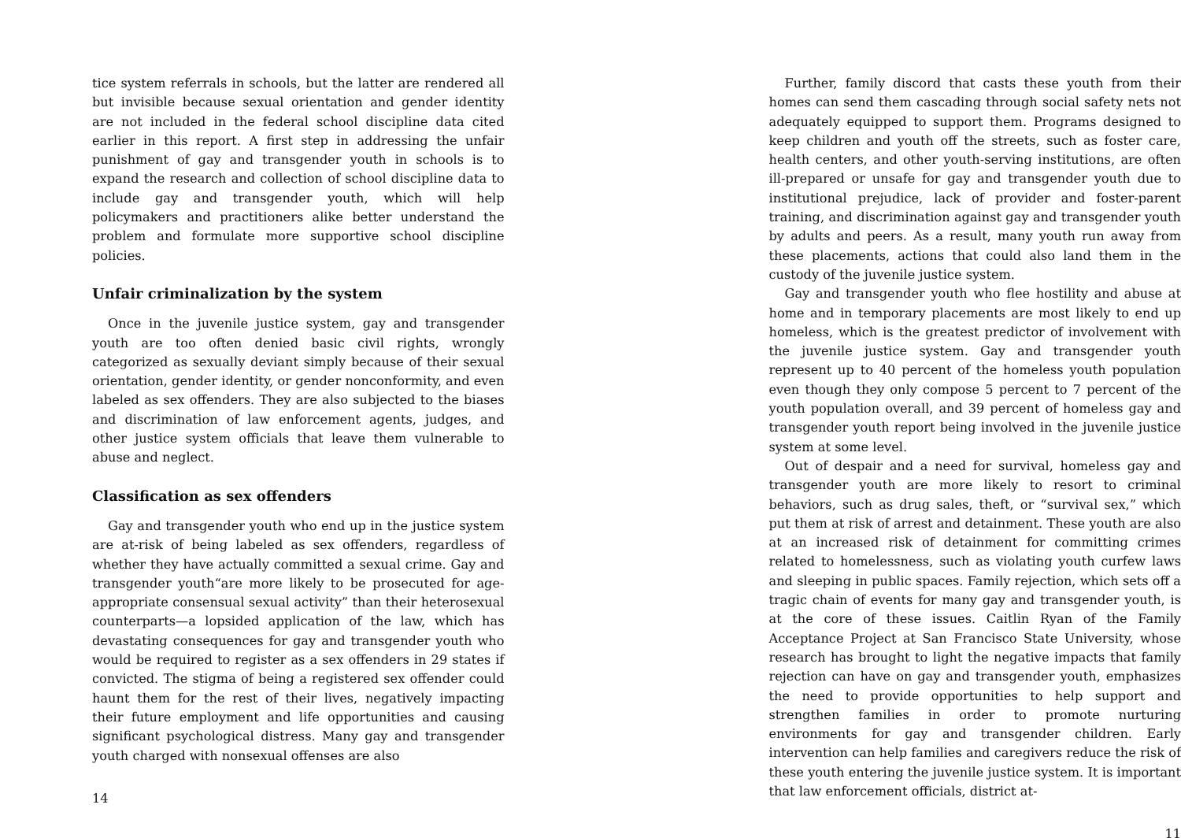tice system referrals in schools, but the latter are rendered all but invisible because sexual orientation and gender identity are not included in the federal school discipline data cited earlier in this report. A first step in addressing the unfair punishment of gay and transgender youth in schools is to expand the research and collection of school discipline data to include gay and transgender youth, which will help policymakers and practitioners alike better understand the problem and formulate more supportive school discipline policies.
Unfair criminalization by the system
Once in the juvenile justice system, gay and transgender youth are too often denied basic civil rights, wrongly categorized as sexually deviant simply because of their sexual orientation, gender identity, or gender nonconformity, and even labeled as sex offenders. They are also subjected to the biases and discrimination of law enforcement agents, judges, and other justice system officials that leave them vulnerable to abuse and neglect.
Classification as sex offenders
Gay and transgender youth who end up in the justice system are at-risk of being labeled as sex offenders, regardless of whether they have actually committed a sexual crime. Gay and transgender youth“are more likely to be prosecuted for age-appropriate consensual sexual activity” than their heterosexual counterparts—a lopsided application of the law, which has devastating consequences for gay and transgender youth who would be required to register as a sex offenders in 29 states if convicted. The stigma of being a registered sex offender could haunt them for the rest of their lives, negatively impacting their future employment and life opportunities and causing significant psychological distress. Many gay and transgender youth charged with nonsexual offenses are also
14
Further, family discord that casts these youth from their homes can send them cascading through social safety nets not adequately equipped to support them. Programs designed to keep children and youth off the streets, such as foster care, health centers, and other youth-serving institutions, are often ill-prepared or unsafe for gay and transgender youth due to institutional prejudice, lack of provider and foster-parent training, and discrimination against gay and transgender youth by adults and peers. As a result, many youth run away from these placements, actions that could also land them in the custody of the juvenile justice system.
Gay and transgender youth who flee hostility and abuse at home and in temporary placements are most likely to end up homeless, which is the greatest predictor of involvement with the juvenile justice system. Gay and transgender youth represent up to 40 percent of the homeless youth population even though they only compose 5 percent to 7 percent of the youth population overall, and 39 percent of homeless gay and transgender youth report being involved in the juvenile justice system at some level.
Out of despair and a need for survival, homeless gay and transgender youth are more likely to resort to criminal behaviors, such as drug sales, theft, or “survival sex,” which put them at risk of arrest and detainment. These youth are also at an increased risk of detainment for committing crimes related to homelessness, such as violating youth curfew laws and sleeping in public spaces. Family rejection, which sets off a tragic chain of events for many gay and transgender youth, is at the core of these issues. Caitlin Ryan of the Family Acceptance Project at San Francisco State University, whose research has brought to light the negative impacts that family rejection can have on gay and transgender youth, emphasizes the need to provide opportunities to help support and strengthen families in order to promote nurturing environments for gay and transgender children. Early intervention can help families and caregivers reduce the risk of these youth entering the juvenile justice system. It is important that law enforcement officials, district at-
11